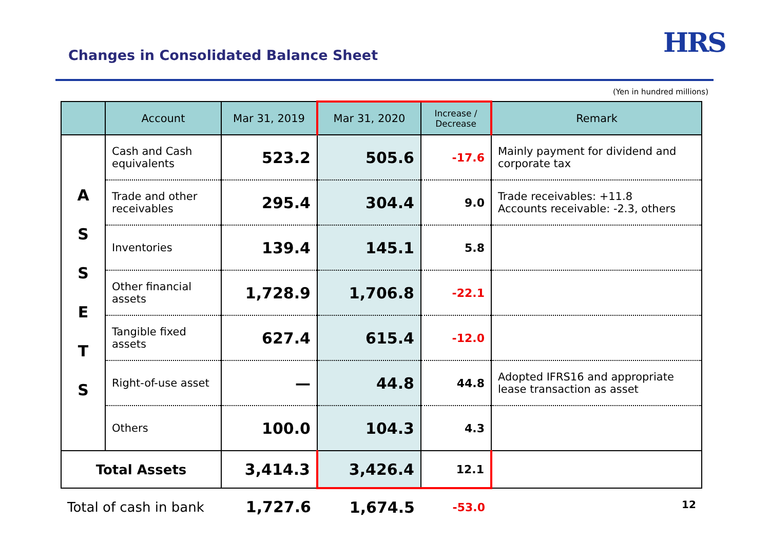Changes in Consolidated Balance Sheet
HRS
(Yen in hundred millions)
| | Account | Mar 31, 2019 | Mar 31, 2020 | Increase / Decrease | Remark |
| --- | --- | --- | --- | --- | --- |
| A S S E T S | Cash and Cash equivalents | 523.2 | 505.6 | -17.6 | Mainly payment for dividend and corporate tax |
| | Trade and other receivables | 295.4 | 304.4 | 9.0 | Trade receivables: +11.8 Accounts receivable: -2.3, others |
| | Inventories | 139.4 | 145.1 | 5.8 | |
| | Other financial assets | 1,728.9 | 1,706.8 | -22.1 | |
| | Tangible fixed assets | 627.4 | 615.4 | -12.0 | |
| | Right-of-use asset | — | 44.8 | 44.8 | Adopted IFRS16 and appropriate lease transaction as asset |
| | Others | 100.0 | 104.3 | 4.3 | |
| Total Assets | | 3,414.3 | 3,426.4 | 12.1 | |
| Total of cash in bank | | 1,727.6 | 1,674.5 | -53.0 | |
12